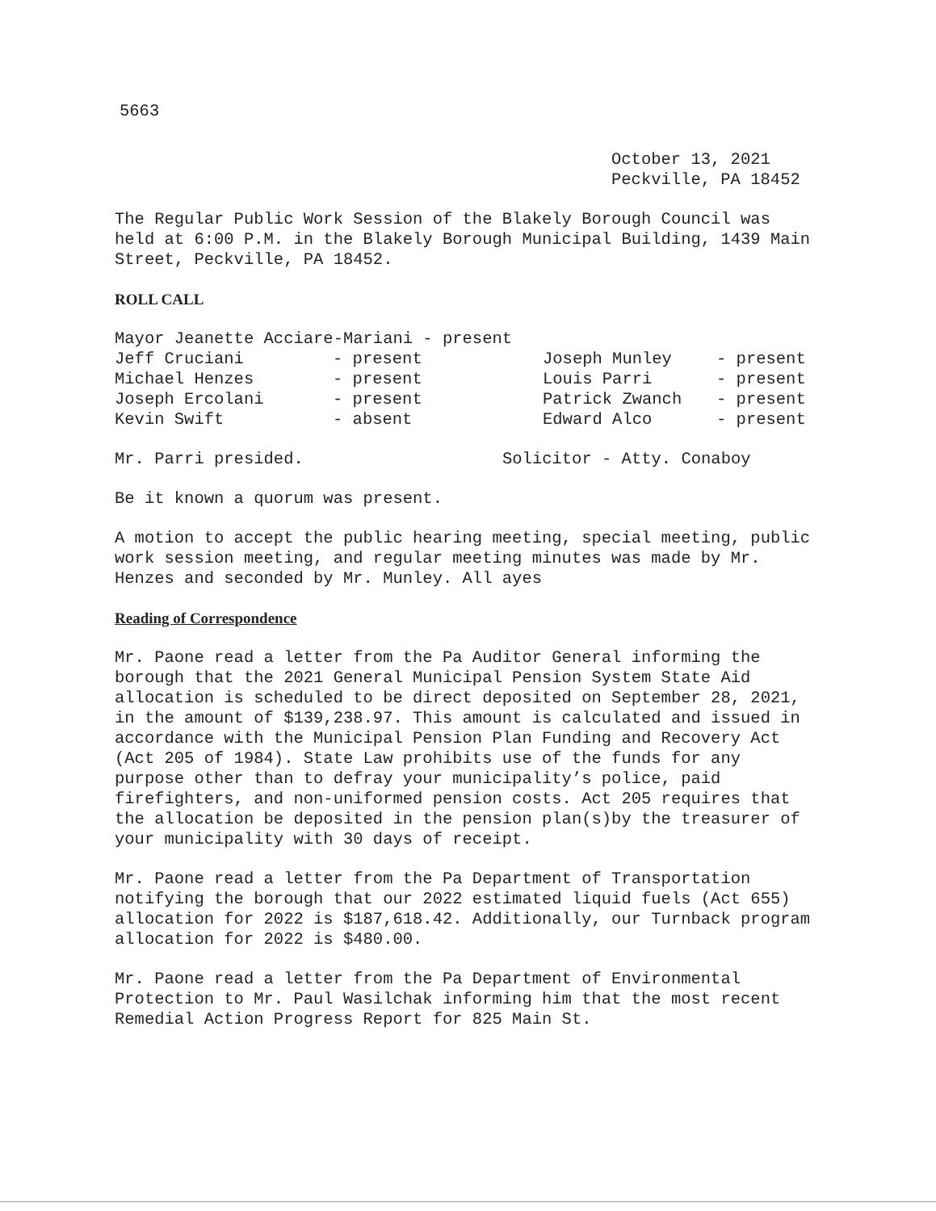5663
October 13, 2021
Peckville, PA 18452
The Regular Public Work Session of the Blakely Borough Council was held at 6:00 P.M. in the Blakely Borough Municipal Building, 1439 Main Street, Peckville, PA 18452.
ROLL CALL
Mayor Jeanette Acciare-Mariani - present
| Jeff Cruciani | - present | Joseph Munley | - present |
| Michael Henzes | - present | Louis Parri | - present |
| Joseph Ercolani | - present | Patrick Zwanch | - present |
| Kevin Swift | - absent | Edward Alco | - present |
Mr. Parri presided. Solicitor - Atty. Conaboy
Be it known a quorum was present.
A motion to accept the public hearing meeting, special meeting, public work session meeting, and regular meeting minutes was made by Mr. Henzes and seconded by Mr. Munley. All ayes
Reading of Correspondence
Mr. Paone read a letter from the Pa Auditor General informing the borough that the 2021 General Municipal Pension System State Aid allocation is scheduled to be direct deposited on September 28, 2021, in the amount of $139,238.97. This amount is calculated and issued in accordance with the Municipal Pension Plan Funding and Recovery Act (Act 205 of 1984). State Law prohibits use of the funds for any purpose other than to defray your municipality’s police, paid firefighters, and non-uniformed pension costs. Act 205 requires that the allocation be deposited in the pension plan(s)by the treasurer of your municipality with 30 days of receipt.
Mr. Paone read a letter from the Pa Department of Transportation notifying the borough that our 2022 estimated liquid fuels (Act 655) allocation for 2022 is $187,618.42. Additionally, our Turnback program allocation for 2022 is $480.00.
Mr. Paone read a letter from the Pa Department of Environmental Protection to Mr. Paul Wasilchak informing him that the most recent Remedial Action Progress Report for 825 Main St.